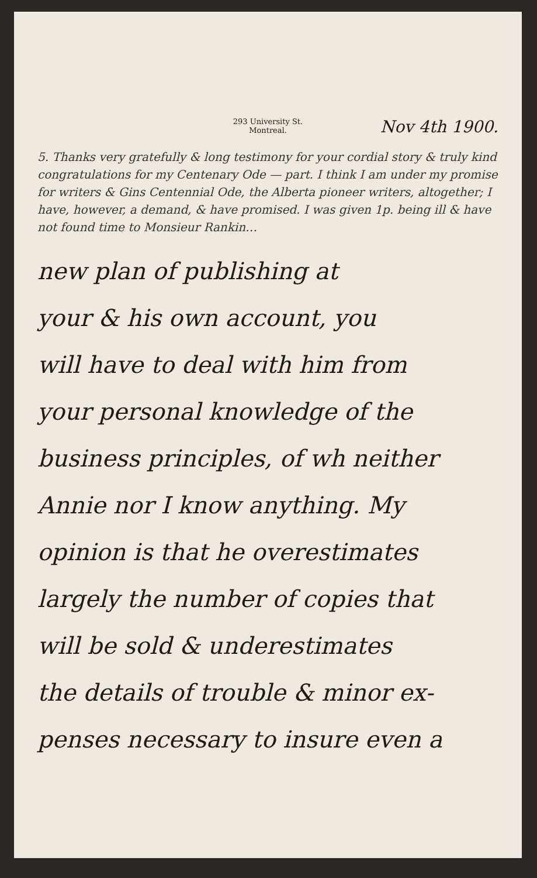293 University St.
Montreal.
Nov 4th 1900.
5. Thanks very gratefully & long testimony for your cordial story & truly kind congratulations for my Centenary Ode — part. I think I am under my promise for writers & Gins Centennial Ode, the Alberta pioneer writers, altogether; I have, however, a demand, & have promised. I was given 1p. being ill & have not found time to Monsieur Rankin…
new plan of publishing at
your & his own account, you
will have to deal with him from
your personal knowledge of the
business principles, of wh neither
Annie nor I know anything. My
opinion is that he overestimates
largely the number of copies that
will be sold & underestimates
the details of trouble & minor ex-
penses necessary to insure even a